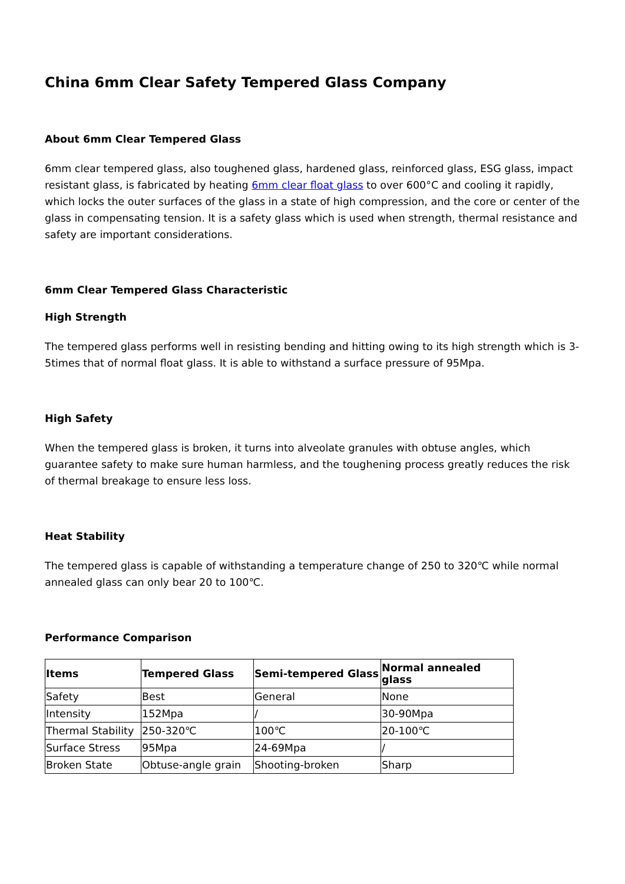China 6mm Clear Safety Tempered Glass Company
About 6mm Clear Tempered Glass
6mm clear tempered glass, also toughened glass, hardened glass, reinforced glass, ESG glass, impact resistant glass, is fabricated by heating 6mm clear float glass to over 600°C and cooling it rapidly, which locks the outer surfaces of the glass in a state of high compression, and the core or center of the glass in compensating tension. It is a safety glass which is used when strength, thermal resistance and safety are important considerations.
6mm Clear Tempered Glass Characteristic
High Strength
The tempered glass performs well in resisting bending and hitting owing to its high strength which is 3-5times that of normal float glass. It is able to withstand a surface pressure of 95Mpa.
High Safety
When the tempered glass is broken, it turns into alveolate granules with obtuse angles, which guarantee safety to make sure human harmless, and the toughening process greatly reduces the risk of thermal breakage to ensure less loss.
Heat Stability
The tempered glass is capable of withstanding a temperature change of 250 to 320℃ while normal annealed glass can only bear 20 to 100℃.
Performance Comparison
| Items | Tempered Glass | Semi-tempered Glass | Normal annealed glass |
| --- | --- | --- | --- |
| Safety | Best | General | None |
| Intensity | 152Mpa | / | 30-90Mpa |
| Thermal Stability | 250-320℃ | 100℃ | 20-100℃ |
| Surface Stress | 95Mpa | 24-69Mpa | / |
| Broken State | Obtuse-angle grain | Shooting-broken | Sharp |